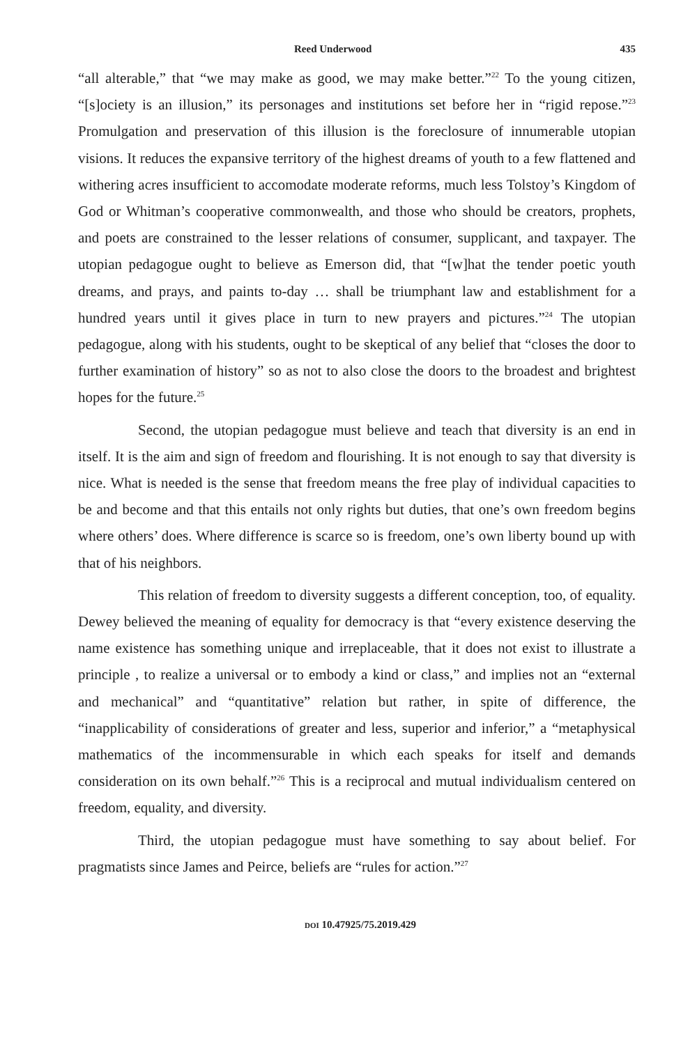Reed Underwood 435
“all alterable,” that “we may make as good, we may make better.”<sup>22</sup> To the young citizen, “[s]ociety is an illusion,” its personages and institutions set before her in “rigid repose.”<sup>23</sup> Promulgation and preservation of this illusion is the foreclosure of innumerable utopian visions. It reduces the expansive territory of the highest dreams of youth to a few flattened and withering acres insufficient to accomodate moderate reforms, much less Tolstoy’s Kingdom of God or Whitman’s cooperative commonwealth, and those who should be creators, prophets, and poets are constrained to the lesser relations of consumer, supplicant, and taxpayer. The utopian pedagogue ought to believe as Emerson did, that “[w]hat the tender poetic youth dreams, and prays, and paints to-day … shall be triumphant law and establishment for a hundred years until it gives place in turn to new prayers and pictures.”<sup>24</sup> The utopian pedagogue, along with his students, ought to be skeptical of any belief that “closes the door to further examination of history” so as not to also close the doors to the broadest and brightest hopes for the future.<sup>25</sup>
Second, the utopian pedagogue must believe and teach that diversity is an end in itself. It is the aim and sign of freedom and flourishing. It is not enough to say that diversity is nice. What is needed is the sense that freedom means the free play of individual capacities to be and become and that this entails not only rights but duties, that one’s own freedom begins where others’ does. Where difference is scarce so is freedom, one’s own liberty bound up with that of his neighbors.
This relation of freedom to diversity suggests a different conception, too, of equality. Dewey believed the meaning of equality for democracy is that “every existence deserving the name existence has something unique and irreplaceable, that it does not exist to illustrate a principle , to realize a universal or to embody a kind or class,” and implies not an “external and mechanical” and “quantitative” relation but rather, in spite of difference, the “inapplicability of considerations of greater and less, superior and inferior,” a “metaphysical mathematics of the incommensurable in which each speaks for itself and demands consideration on its own behalf.”<sup>26</sup> This is a reciprocal and mutual individualism centered on freedom, equality, and diversity.
Third, the utopian pedagogue must have something to say about belief. For pragmatists since James and Peirce, beliefs are “rules for action.”<sup>27</sup>
DOI 10.47925/75.2019.429